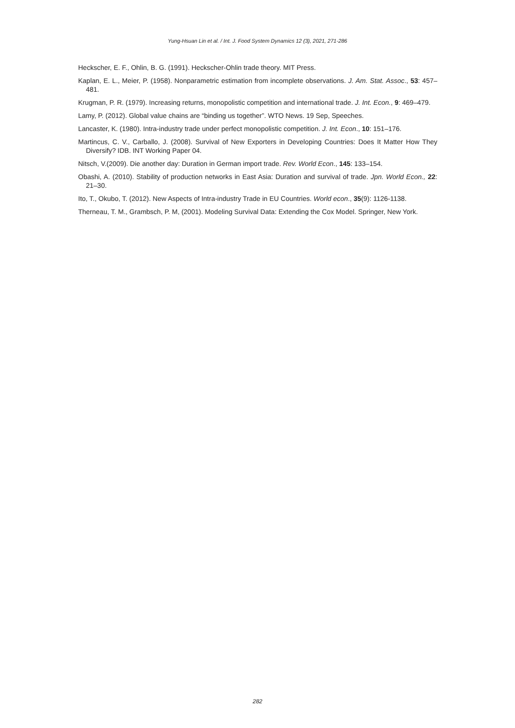Yung-Hsuan Lin et al. / Int. J. Food System Dynamics 12 (3), 2021, 271-286
Heckscher, E. F., Ohlin, B. G. (1991). Heckscher-Ohlin trade theory. MIT Press.
Kaplan, E. L., Meier, P. (1958). Nonparametric estimation from incomplete observations. J. Am. Stat. Assoc., 53: 457–481.
Krugman, P. R. (1979). Increasing returns, monopolistic competition and international trade. J. Int. Econ., 9: 469–479.
Lamy, P. (2012). Global value chains are “binding us together”. WTO News. 19 Sep, Speeches.
Lancaster, K. (1980). Intra-industry trade under perfect monopolistic competition. J. Int. Econ., 10: 151–176.
Martincus, C. V., Carballo, J. (2008). Survival of New Exporters in Developing Countries: Does It Matter How They Diversify? IDB. INT Working Paper 04.
Nitsch, V.(2009). Die another day: Duration in German import trade. Rev. World Econ., 145: 133–154.
Obashi, A. (2010). Stability of production networks in East Asia: Duration and survival of trade. Jpn. World Econ., 22: 21–30.
Ito, T., Okubo, T. (2012). New Aspects of Intra-industry Trade in EU Countries. World econ., 35(9): 1126-1138.
Therneau, T. M., Grambsch, P. M, (2001). Modeling Survival Data: Extending the Cox Model. Springer, New York.
282